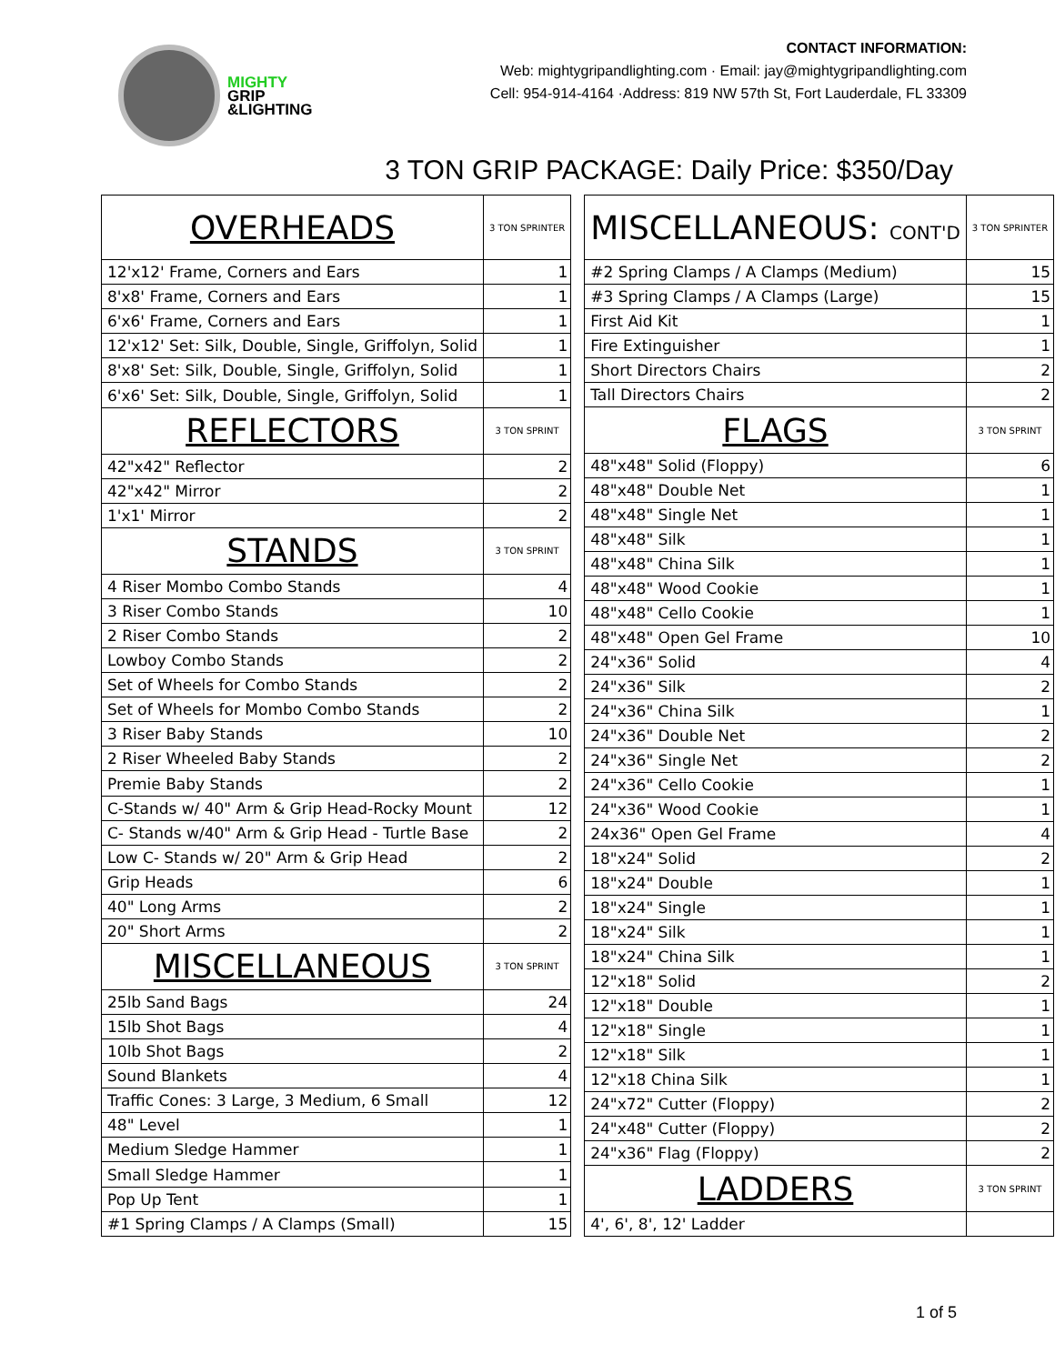MIGHTY
GRIP
&LIGHTING
CONTACT INFORMATION:
Web: mightygripandlighting.com · Email: jay@mightygripandlighting.com
Cell: 954-914-4164 ·Address: 819 NW 57th St, Fort Lauderdale, FL 33309
3 TON GRIP PACKAGE: Daily Price: $350/Day
| OVERHEADS | 3 TON SPRINTER |
| 12'x12' Frame, Corners and Ears | 1 |
| 8'x8' Frame, Corners and Ears | 1 |
| 6'x6' Frame, Corners and Ears | 1 |
| 12'x12' Set: Silk, Double, Single, Griffolyn, Solid | 1 |
| 8'x8' Set: Silk, Double, Single, Griffolyn, Solid | 1 |
| 6'x6' Set: Silk, Double, Single, Griffolyn, Solid | 1 |
| REFLECTORS | 3 TON SPRINT |
| 42"x42" Reflector | 2 |
| 42"x42" Mirror | 2 |
| 1'x1' Mirror | 2 |
| STANDS | 3 TON SPRINT |
| 4 Riser Mombo Combo Stands | 4 |
| 3 Riser Combo Stands | 10 |
| 2 Riser Combo Stands | 2 |
| Lowboy Combo Stands | 2 |
| Set of Wheels for Combo Stands | 2 |
| Set of Wheels for Mombo Combo Stands | 2 |
| 3 Riser Baby Stands | 10 |
| 2 Riser Wheeled Baby Stands | 2 |
| Premie Baby Stands | 2 |
| C-Stands w/ 40" Arm & Grip Head-Rocky Mount | 12 |
| C- Stands w/40" Arm & Grip Head - Turtle Base | 2 |
| Low C- Stands w/ 20" Arm & Grip Head | 2 |
| Grip Heads | 6 |
| 40" Long Arms | 2 |
| 20" Short Arms | 2 |
| MISCELLANEOUS | 3 TON SPRINT |
| 25lb Sand Bags | 24 |
| 15lb Shot Bags | 4 |
| 10lb Shot Bags | 2 |
| Sound Blankets | 4 |
| Traffic Cones: 3 Large, 3 Medium, 6 Small | 12 |
| 48" Level | 1 |
| Medium Sledge Hammer | 1 |
| Small Sledge Hammer | 1 |
| Pop Up Tent | 1 |
| #1 Spring Clamps / A Clamps (Small) | 15 |
| MISCELLANEOUS: CONT'D | 3 TON SPRINTER |
| #2 Spring Clamps / A Clamps (Medium) | 15 |
| #3 Spring Clamps / A Clamps (Large) | 15 |
| First Aid Kit | 1 |
| Fire Extinguisher | 1 |
| Short Directors Chairs | 2 |
| Tall Directors Chairs | 2 |
| FLAGS | 3 TON SPRINT |
| 48"x48" Solid (Floppy) | 6 |
| 48"x48" Double Net | 1 |
| 48"x48" Single Net | 1 |
| 48"x48" Silk | 1 |
| 48"x48" China Silk | 1 |
| 48"x48" Wood Cookie | 1 |
| 48"x48" Cello Cookie | 1 |
| 48"x48" Open Gel Frame | 10 |
| 24"x36" Solid | 4 |
| 24"x36" Silk | 2 |
| 24"x36" China Silk | 1 |
| 24"x36" Double Net | 2 |
| 24"x36" Single Net | 2 |
| 24"x36" Cello Cookie | 1 |
| 24"x36" Wood Cookie | 1 |
| 24x36" Open Gel Frame | 4 |
| 18"x24" Solid | 2 |
| 18"x24" Double | 1 |
| 18"x24" Single | 1 |
| 18"x24" Silk | 1 |
| 18"x24" China Silk | 1 |
| 12"x18" Solid | 2 |
| 12"x18" Double | 1 |
| 12"x18" Single | 1 |
| 12"x18" Silk | 1 |
| 12"x18 China Silk | 1 |
| 24"x72" Cutter (Floppy) | 2 |
| 24"x48" Cutter (Floppy) | 2 |
| 24"x36" Flag (Floppy) | 2 |
| LADDERS | 3 TON SPRINT |
| 4', 6', 8', 12' Ladder | |
1 of 5